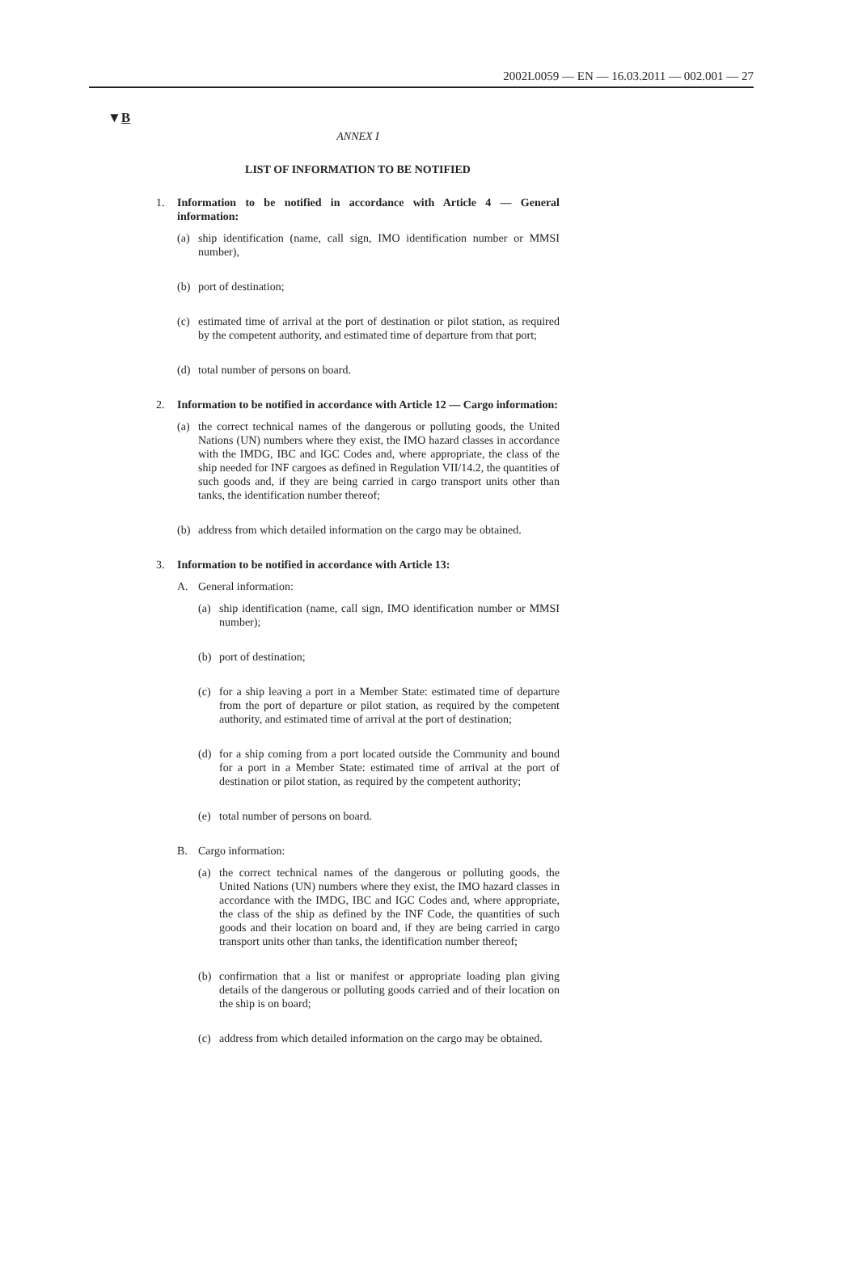2002L0059 — EN — 16.03.2011 — 002.001 — 27
▼B
ANNEX I
LIST OF INFORMATION TO BE NOTIFIED
1. Information to be notified in accordance with Article 4 — General information:
(a) ship identification (name, call sign, IMO identification number or MMSI number),
(b) port of destination;
(c) estimated time of arrival at the port of destination or pilot station, as required by the competent authority, and estimated time of departure from that port;
(d) total number of persons on board.
2. Information to be notified in accordance with Article 12 — Cargo information:
(a) the correct technical names of the dangerous or polluting goods, the United Nations (UN) numbers where they exist, the IMO hazard classes in accordance with the IMDG, IBC and IGC Codes and, where appropriate, the class of the ship needed for INF cargoes as defined in Regulation VII/14.2, the quantities of such goods and, if they are being carried in cargo transport units other than tanks, the identification number thereof;
(b) address from which detailed information on the cargo may be obtained.
3. Information to be notified in accordance with Article 13:
A. General information:
(a) ship identification (name, call sign, IMO identification number or MMSI number);
(b) port of destination;
(c) for a ship leaving a port in a Member State: estimated time of departure from the port of departure or pilot station, as required by the competent authority, and estimated time of arrival at the port of destination;
(d) for a ship coming from a port located outside the Community and bound for a port in a Member State: estimated time of arrival at the port of destination or pilot station, as required by the competent authority;
(e) total number of persons on board.
B. Cargo information:
(a) the correct technical names of the dangerous or polluting goods, the United Nations (UN) numbers where they exist, the IMO hazard classes in accordance with the IMDG, IBC and IGC Codes and, where appropriate, the class of the ship as defined by the INF Code, the quantities of such goods and their location on board and, if they are being carried in cargo transport units other than tanks, the identification number thereof;
(b) confirmation that a list or manifest or appropriate loading plan giving details of the dangerous or polluting goods carried and of their location on the ship is on board;
(c) address from which detailed information on the cargo may be obtained.